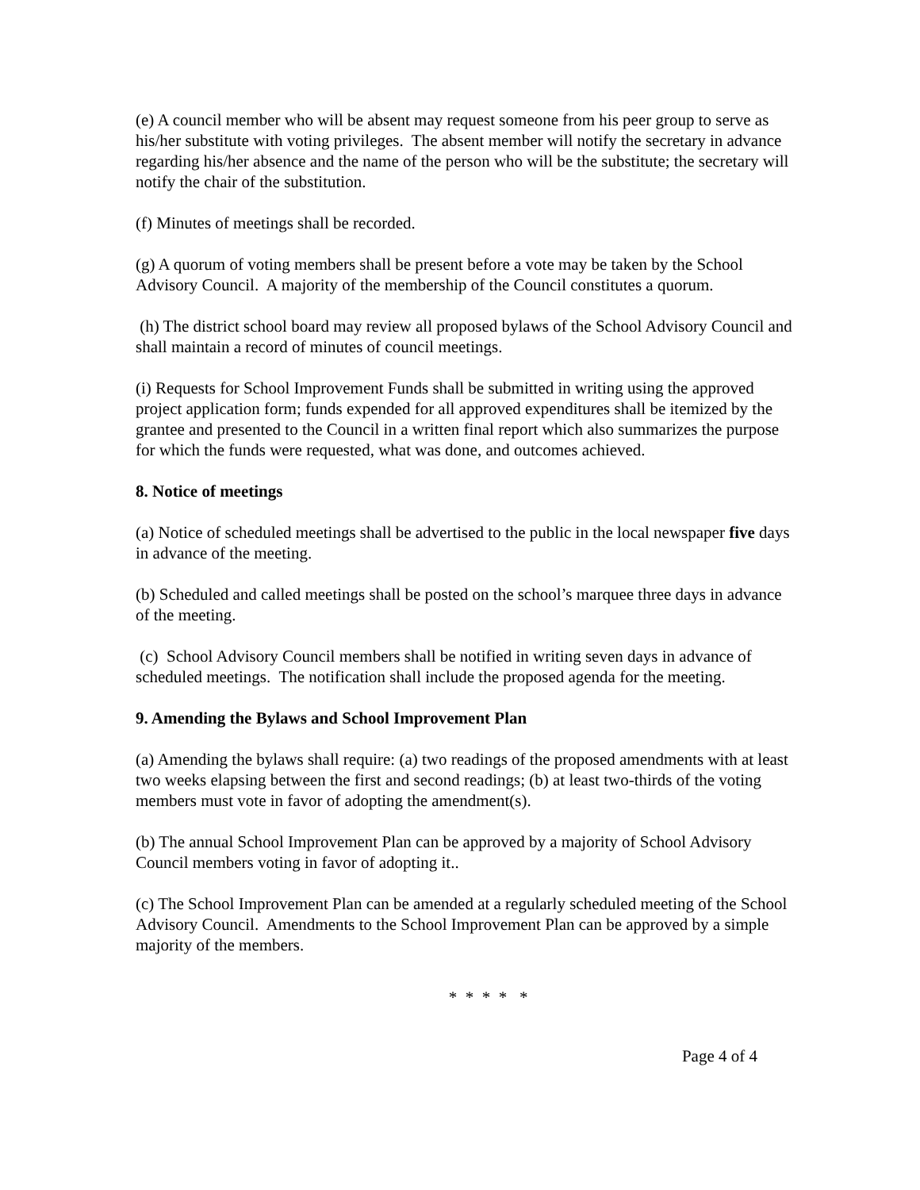(e) A council member who will be absent may request someone from his peer group to serve as his/her substitute with voting privileges. The absent member will notify the secretary in advance regarding his/her absence and the name of the person who will be the substitute; the secretary will notify the chair of the substitution.
(f) Minutes of meetings shall be recorded.
(g) A quorum of voting members shall be present before a vote may be taken by the School Advisory Council. A majority of the membership of the Council constitutes a quorum.
(h) The district school board may review all proposed bylaws of the School Advisory Council and shall maintain a record of minutes of council meetings.
(i) Requests for School Improvement Funds shall be submitted in writing using the approved project application form; funds expended for all approved expenditures shall be itemized by the grantee and presented to the Council in a written final report which also summarizes the purpose for which the funds were requested, what was done, and outcomes achieved.
8. Notice of meetings
(a) Notice of scheduled meetings shall be advertised to the public in the local newspaper five days in advance of the meeting.
(b) Scheduled and called meetings shall be posted on the school’s marquee three days in advance of the meeting.
(c) School Advisory Council members shall be notified in writing seven days in advance of scheduled meetings. The notification shall include the proposed agenda for the meeting.
9. Amending the Bylaws and School Improvement Plan
(a) Amending the bylaws shall require: (a) two readings of the proposed amendments with at least two weeks elapsing between the first and second readings; (b) at least two-thirds of the voting members must vote in favor of adopting the amendment(s).
(b) The annual School Improvement Plan can be approved by a majority of School Advisory Council members voting in favor of adopting it..
(c) The School Improvement Plan can be amended at a regularly scheduled meeting of the School Advisory Council. Amendments to the School Improvement Plan can be approved by a simple majority of the members.
* * * * *
Page 4 of 4